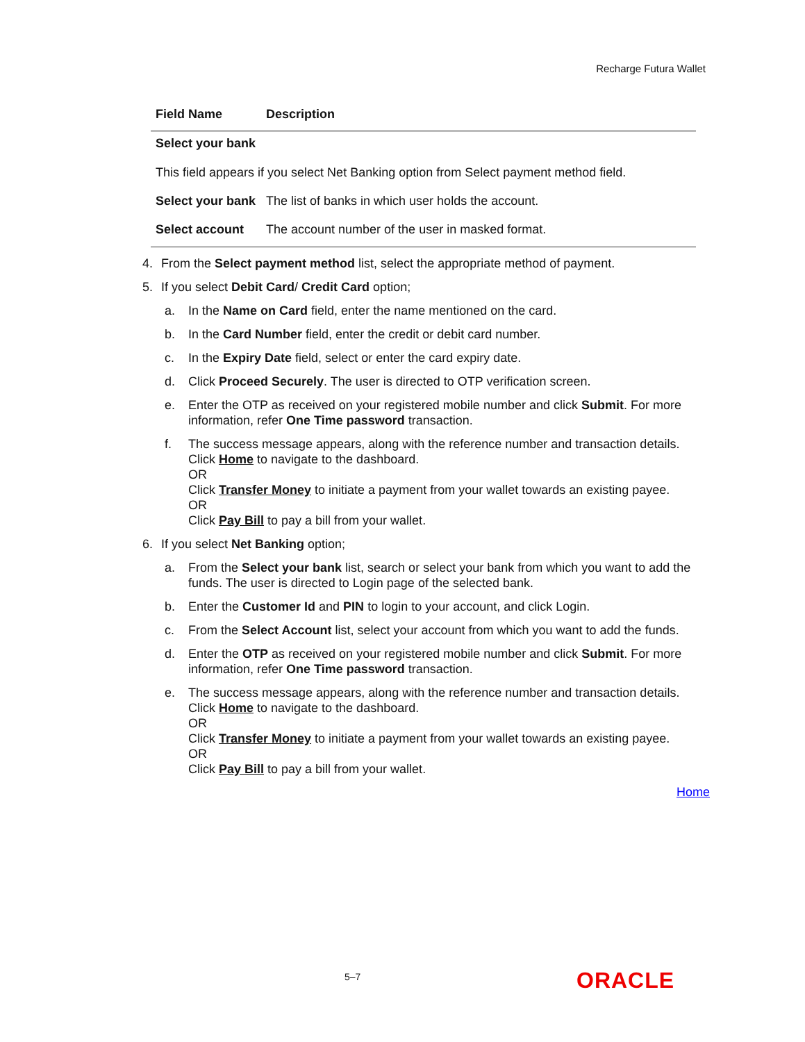Recharge Futura Wallet
| Field Name | Description |
| --- | --- |
| Select your bank This field appears if you select Net Banking option from Select payment method field. | |
| Select your bank | The list of banks in which user holds the account. |
| Select account | The account number of the user in masked format. |
4. From the Select payment method list, select the appropriate method of payment.
5. If you select Debit Card/ Credit Card option;
a. In the Name on Card field, enter the name mentioned on the card.
b. In the Card Number field, enter the credit or debit card number.
c. In the Expiry Date field, select or enter the card expiry date.
d. Click Proceed Securely. The user is directed to OTP verification screen.
e. Enter the OTP as received on your registered mobile number and click Submit. For more information, refer One Time password transaction.
f. The success message appears, along with the reference number and transaction details.
Click Home to navigate to the dashboard.
OR
Click Transfer Money to initiate a payment from your wallet towards an existing payee.
OR
Click Pay Bill to pay a bill from your wallet.
6. If you select Net Banking option;
a. From the Select your bank list, search or select your bank from which you want to add the funds. The user is directed to Login page of the selected bank.
b. Enter the Customer Id and PIN to login to your account, and click Login.
c. From the Select Account list, select your account from which you want to add the funds.
d. Enter the OTP as received on your registered mobile number and click Submit. For more information, refer One Time password transaction.
e. The success message appears, along with the reference number and transaction details.
Click Home to navigate to the dashboard.
OR
Click Transfer Money to initiate a payment from your wallet towards an existing payee.
OR
Click Pay Bill to pay a bill from your wallet.
Home
5–7 ORACLE